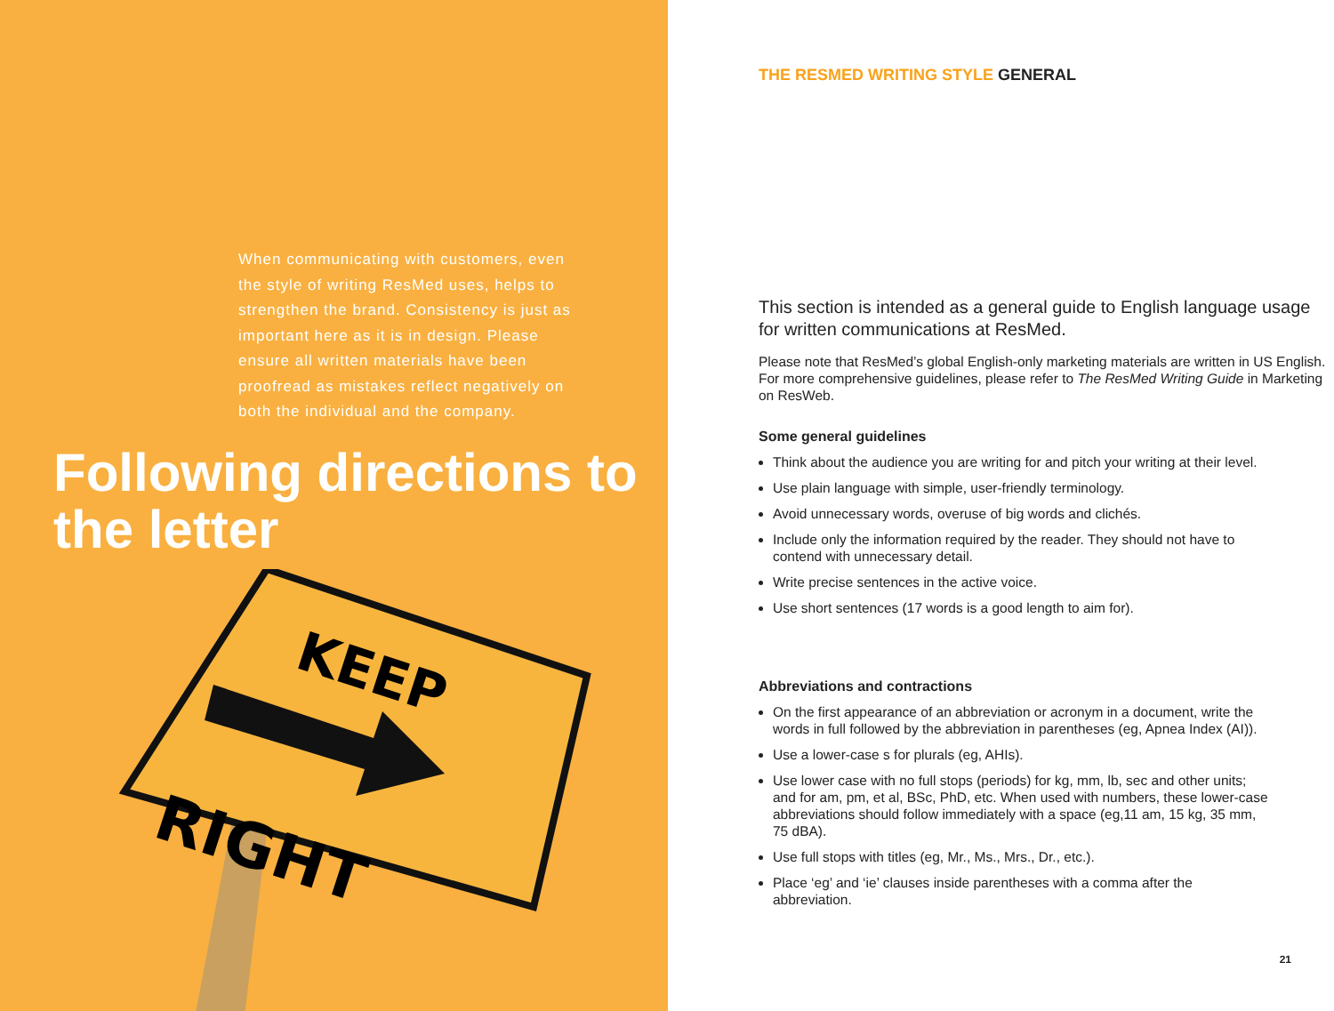When communicating with customers, even the style of writing ResMed uses, helps to strengthen the brand. Consistency is just as important here as it is in design. Please ensure all written materials have been proofread as mistakes reflect negatively on both the individual and the company.
Following directions to the letter
KEEP
RIGHT
THE RESMED WRITING STYLE GENERAL
This section is intended as a general guide to English language usage for written communications at ResMed.
Please note that ResMed’s global English-only marketing materials are written in US English. For more comprehensive guidelines, please refer to The ResMed Writing Guide in Marketing on ResWeb.
Some general guidelines
Think about the audience you are writing for and pitch your writing at their level.
Use plain language with simple, user-friendly terminology.
Avoid unnecessary words, overuse of big words and clichés.
Include only the information required by the reader. They should not have to contend with unnecessary detail.
Write precise sentences in the active voice.
Use short sentences (17 words is a good length to aim for).
Abbreviations and contractions
On the first appearance of an abbreviation or acronym in a document, write the words in full followed by the abbreviation in parentheses (eg, Apnea Index (AI)).
Use a lower-case s for plurals (eg, AHIs).
Use lower case with no full stops (periods) for kg, mm, lb, sec and other units; and for am, pm, et al, BSc, PhD, etc. When used with numbers, these lower-case abbreviations should follow immediately with a space (eg,11 am, 15 kg, 35 mm, 75 dBA).
Use full stops with titles (eg, Mr., Ms., Mrs., Dr., etc.).
Place ‘eg’ and ‘ie’ clauses inside parentheses with a comma after the abbreviation.
21